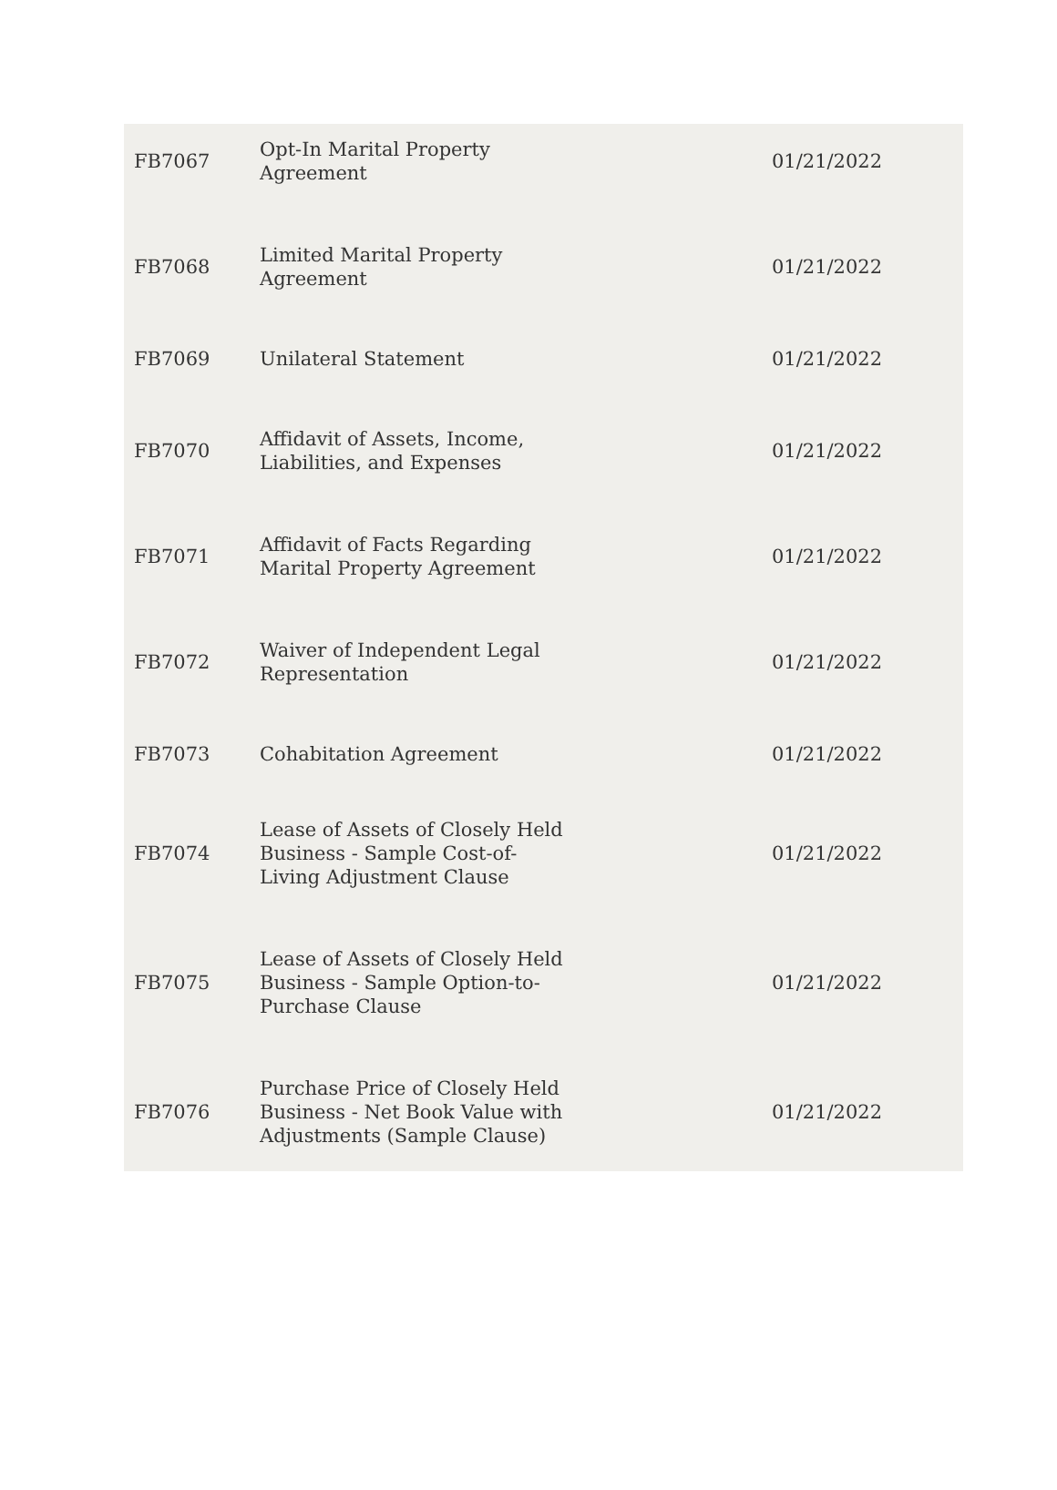| FB7067 | Opt-In Marital Property Agreement | 01/21/2022 |
| FB7068 | Limited Marital Property Agreement | 01/21/2022 |
| FB7069 | Unilateral Statement | 01/21/2022 |
| FB7070 | Affidavit of Assets, Income, Liabilities, and Expenses | 01/21/2022 |
| FB7071 | Affidavit of Facts Regarding Marital Property Agreement | 01/21/2022 |
| FB7072 | Waiver of Independent Legal Representation | 01/21/2022 |
| FB7073 | Cohabitation Agreement | 01/21/2022 |
| FB7074 | Lease of Assets of Closely Held Business - Sample Cost-of- Living Adjustment Clause | 01/21/2022 |
| FB7075 | Lease of Assets of Closely Held Business - Sample Option-to- Purchase Clause | 01/21/2022 |
| FB7076 | Purchase Price of Closely Held Business - Net Book Value with Adjustments (Sample Clause) | 01/21/2022 |